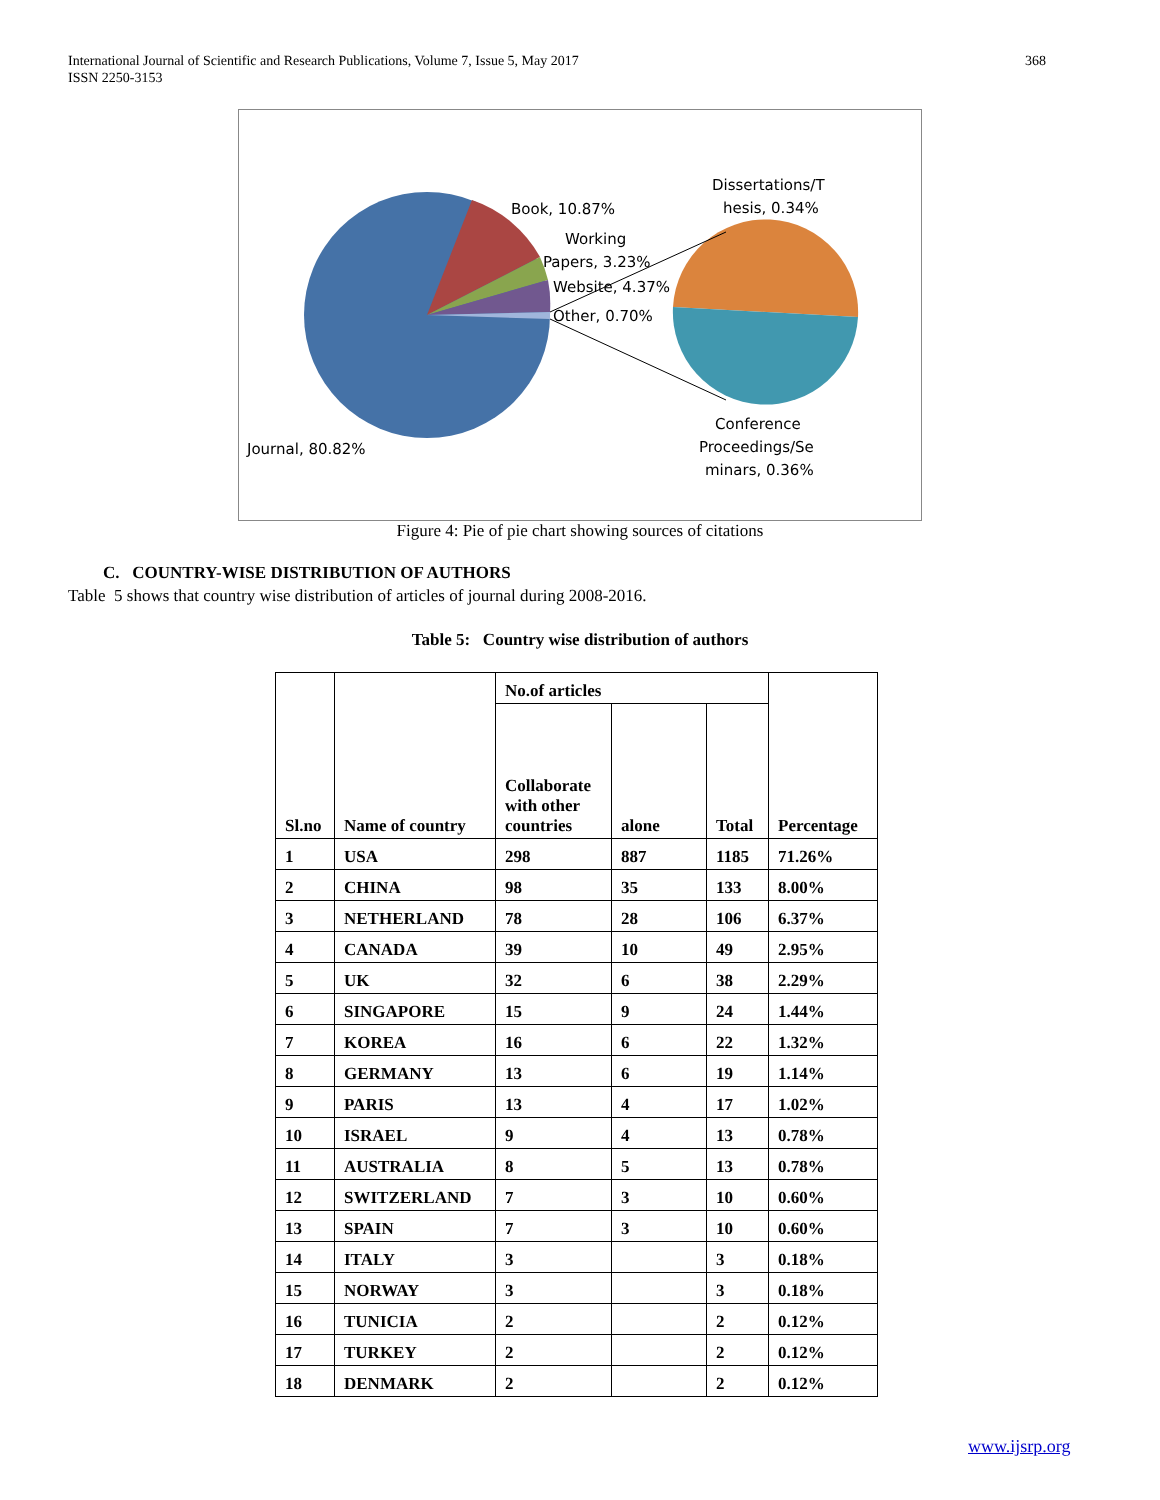International Journal of Scientific and Research Publications, Volume 7, Issue 5, May 2017
ISSN 2250-3153
368
Book, 10.87%
Working
Papers, 3.23%
Website, 4.37%
Other, 0.70%
Dissertations/T
hesis, 0.34%
Conference
Proceedings/Se
minars, 0.36%
Journal, 80.82%
Figure 4: Pie of pie chart showing sources of citations
C. COUNTRY-WISE DISTRIBUTION OF AUTHORS
Table 5 shows that country wise distribution of articles of journal during 2008-2016.
Table 5: Country wise distribution of authors
| Sl.no | Name of country | No.of articles | | | Percentage |
| --- | --- | --- | --- | --- | --- |
| | | Collaborate with other countries | alone | Total | |
| 1 | USA | 298 | 887 | 1185 | 71.26% |
| 2 | CHINA | 98 | 35 | 133 | 8.00% |
| 3 | NETHERLAND | 78 | 28 | 106 | 6.37% |
| 4 | CANADA | 39 | 10 | 49 | 2.95% |
| 5 | UK | 32 | 6 | 38 | 2.29% |
| 6 | SINGAPORE | 15 | 9 | 24 | 1.44% |
| 7 | KOREA | 16 | 6 | 22 | 1.32% |
| 8 | GERMANY | 13 | 6 | 19 | 1.14% |
| 9 | PARIS | 13 | 4 | 17 | 1.02% |
| 10 | ISRAEL | 9 | 4 | 13 | 0.78% |
| 11 | AUSTRALIA | 8 | 5 | 13 | 0.78% |
| 12 | SWITZERLAND | 7 | 3 | 10 | 0.60% |
| 13 | SPAIN | 7 | 3 | 10 | 0.60% |
| 14 | ITALY | 3 | | 3 | 0.18% |
| 15 | NORWAY | 3 | | 3 | 0.18% |
| 16 | TUNICIA | 2 | | 2 | 0.12% |
| 17 | TURKEY | 2 | | 2 | 0.12% |
| 18 | DENMARK | 2 | | 2 | 0.12% |
www.ijsrp.org